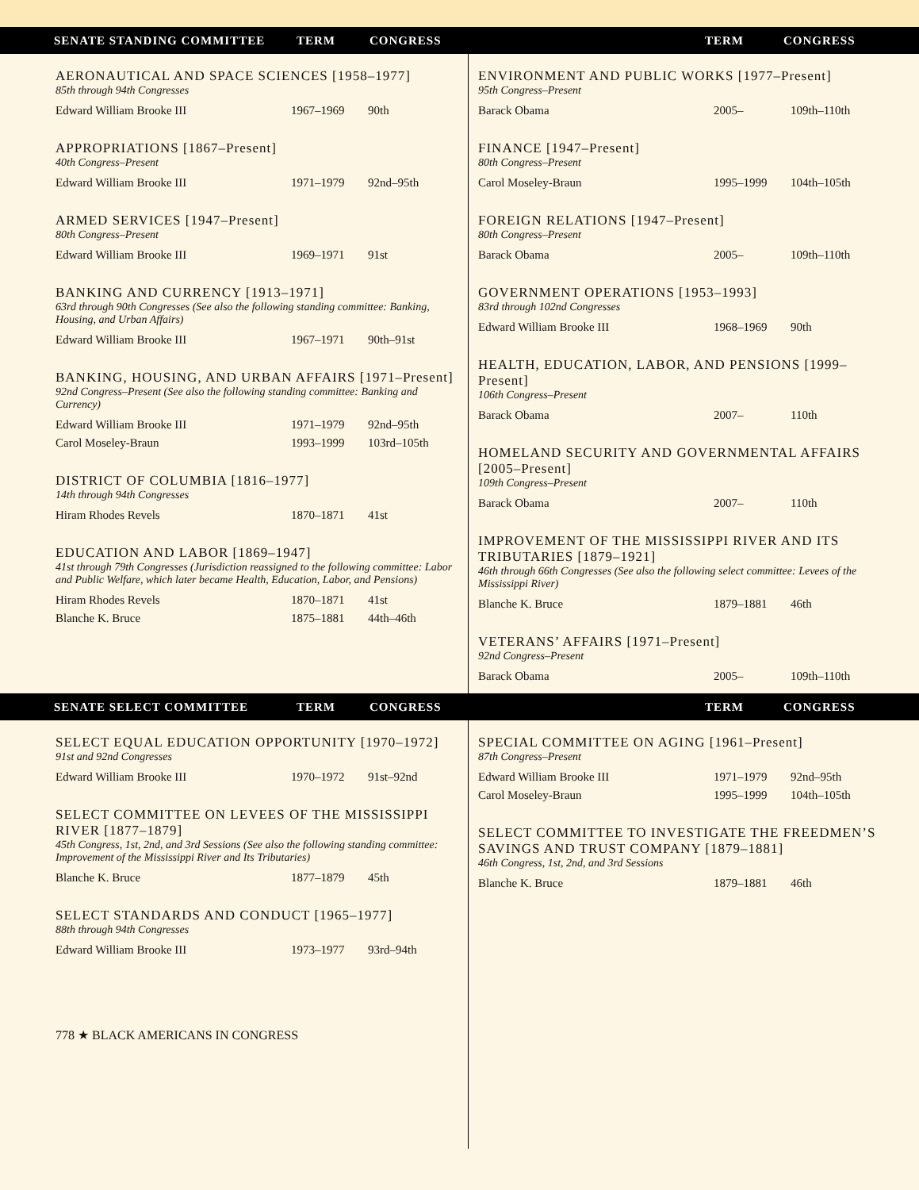SENATE STANDING COMMITTEE TERM CONGRESS TERM CONGRESS
AERONAUTICAL AND SPACE SCIENCES [1958–1977]
85th through 94th Congresses
| Edward William Brooke III | 1967–1969 | 90th |
APPROPRIATIONS [1867–Present]
40th Congress–Present
| Edward William Brooke III | 1971–1979 | 92nd–95th |
ARMED SERVICES [1947–Present]
80th Congress–Present
| Edward William Brooke III | 1969–1971 | 91st |
BANKING AND CURRENCY [1913–1971]
63rd through 90th Congresses (See also the following standing committee: Banking, Housing, and Urban Affairs)
| Edward William Brooke III | 1967–1971 | 90th–91st |
BANKING, HOUSING, AND URBAN AFFAIRS [1971–Present]
92nd Congress–Present (See also the following standing committee: Banking and Currency)
| Edward William Brooke III | 1971–1979 | 92nd–95th |
| Carol Moseley-Braun | 1993–1999 | 103rd–105th |
DISTRICT OF COLUMBIA [1816–1977]
14th through 94th Congresses
| Hiram Rhodes Revels | 1870–1871 | 41st |
EDUCATION AND LABOR [1869–1947]
41st through 79th Congresses (Jurisdiction reassigned to the following committee: Labor and Public Welfare, which later became Health, Education, Labor, and Pensions)
| Hiram Rhodes Revels | 1870–1871 | 41st |
| Blanche K. Bruce | 1875–1881 | 44th–46th |
ENVIRONMENT AND PUBLIC WORKS [1977–Present]
95th Congress–Present
| Barack Obama | 2005– | 109th–110th |
FINANCE [1947–Present]
80th Congress–Present
| Carol Moseley-Braun | 1995–1999 | 104th–105th |
FOREIGN RELATIONS [1947–Present]
80th Congress–Present
| Barack Obama | 2005– | 109th–110th |
GOVERNMENT OPERATIONS [1953–1993]
83rd through 102nd Congresses
| Edward William Brooke III | 1968–1969 | 90th |
HEALTH, EDUCATION, LABOR, AND PENSIONS [1999–Present]
106th Congress–Present
| Barack Obama | 2007– | 110th |
HOMELAND SECURITY AND GOVERNMENTAL AFFAIRS [2005–Present]
109th Congress–Present
| Barack Obama | 2007– | 110th |
IMPROVEMENT OF THE MISSISSIPPI RIVER AND ITS TRIBUTARIES [1879–1921]
46th through 66th Congresses (See also the following select committee: Levees of the Mississippi River)
| Blanche K. Bruce | 1879–1881 | 46th |
VETERANS’ AFFAIRS [1971–Present]
92nd Congress–Present
| Barack Obama | 2005– | 109th–110th |
SENATE SELECT COMMITTEE TERM CONGRESS TERM CONGRESS
SELECT EQUAL EDUCATION OPPORTUNITY [1970–1972]
91st and 92nd Congresses
| Edward William Brooke III | 1970–1972 | 91st–92nd |
SELECT COMMITTEE ON LEVEES OF THE MISSISSIPPI RIVER [1877–1879]
45th Congress, 1st, 2nd, and 3rd Sessions (See also the following standing committee: Improvement of the Mississippi River and Its Tributaries)
| Blanche K. Bruce | 1877–1879 | 45th |
SELECT STANDARDS AND CONDUCT [1965–1977]
88th through 94th Congresses
| Edward William Brooke III | 1973–1977 | 93rd–94th |
778 ★ BLACK AMERICANS IN CONGRESS
SPECIAL COMMITTEE ON AGING [1961–Present]
87th Congress–Present
| Edward William Brooke III | 1971–1979 | 92nd–95th |
| Carol Moseley-Braun | 1995–1999 | 104th–105th |
SELECT COMMITTEE TO INVESTIGATE THE FREEDMEN’S SAVINGS AND TRUST COMPANY [1879–1881]
46th Congress, 1st, 2nd, and 3rd Sessions
| Blanche K. Bruce | 1879–1881 | 46th |